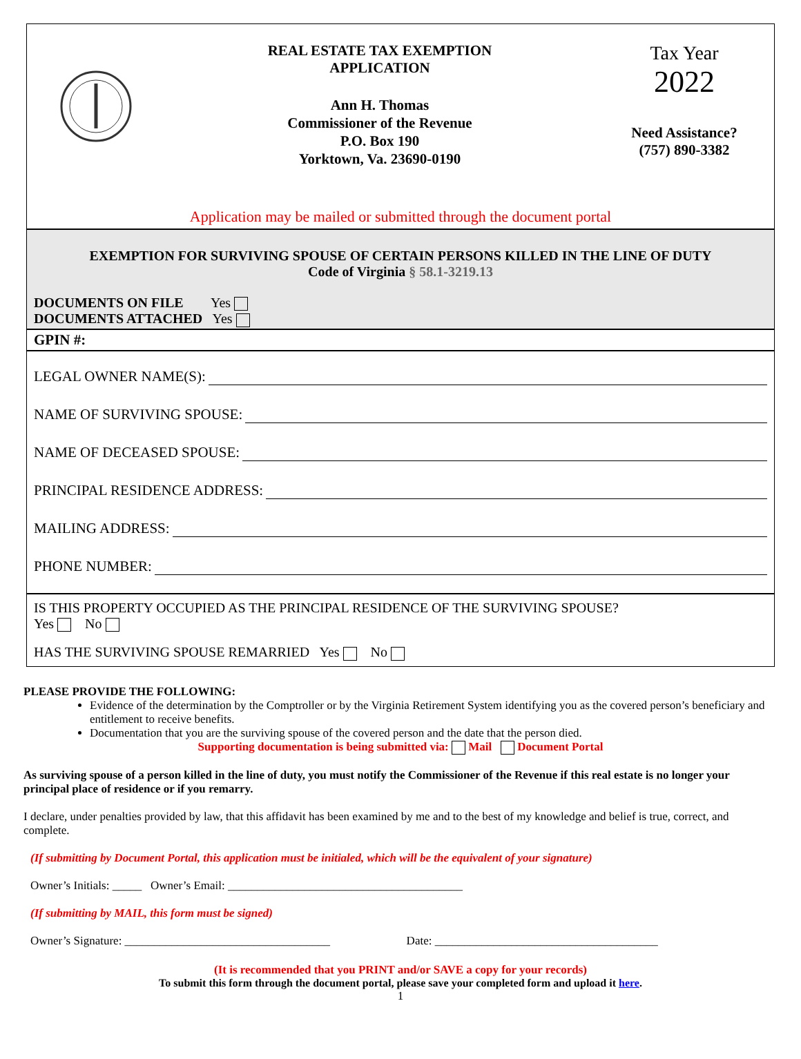REAL ESTATE TAX EXEMPTION
APPLICATION
Ann H. Thomas
Commissioner of the Revenue
P.O. Box 190
Yorktown, Va. 23690-0190
Tax Year
2022
Need Assistance?
(757) 890-3382
Application may be mailed or submitted through the document portal
EXEMPTION FOR SURVIVING SPOUSE OF CERTAIN PERSONS KILLED IN THE LINE OF DUTY
Code of Virginia § 58.1-3219.13
DOCUMENTS ON FILE Yes
DOCUMENTS ATTACHED Yes
GPIN #:
LEGAL OWNER NAME(S):
NAME OF SURVIVING SPOUSE:
NAME OF DECEASED SPOUSE:
PRINCIPAL RESIDENCE ADDRESS:
MAILING ADDRESS:
PHONE NUMBER:
IS THIS PROPERTY OCCUPIED AS THE PRINCIPAL RESIDENCE OF THE SURVIVING SPOUSE?
Yes No
HAS THE SURVIVING SPOUSE REMARRIED Yes No
PLEASE PROVIDE THE FOLLOWING:
Evidence of the determination by the Comptroller or by the Virginia Retirement System identifying you as the covered person’s beneficiary and entitlement to receive benefits.
Documentation that you are the surviving spouse of the covered person and the date that the person died.
Supporting documentation is being submitted via: Mail Document Portal
As surviving spouse of a person killed in the line of duty, you must notify the Commissioner of the Revenue if this real estate is no longer your principal place of residence or if you remarry.
I declare, under penalties provided by law, that this affidavit has been examined by me and to the best of my knowledge and belief is true, correct, and complete.
(If submitting by Document Portal, this application must be initialed, which will be the equivalent of your signature)
Owner’s Initials: _____ Owner’s Email: ________________________________________
(If submitting by MAIL, this form must be signed)
Owner’s Signature: ___________________________________ Date: ______________________________________
(It is recommended that you PRINT and/or SAVE a copy for your records)
To submit this form through the document portal, please save your completed form and upload it here.
1